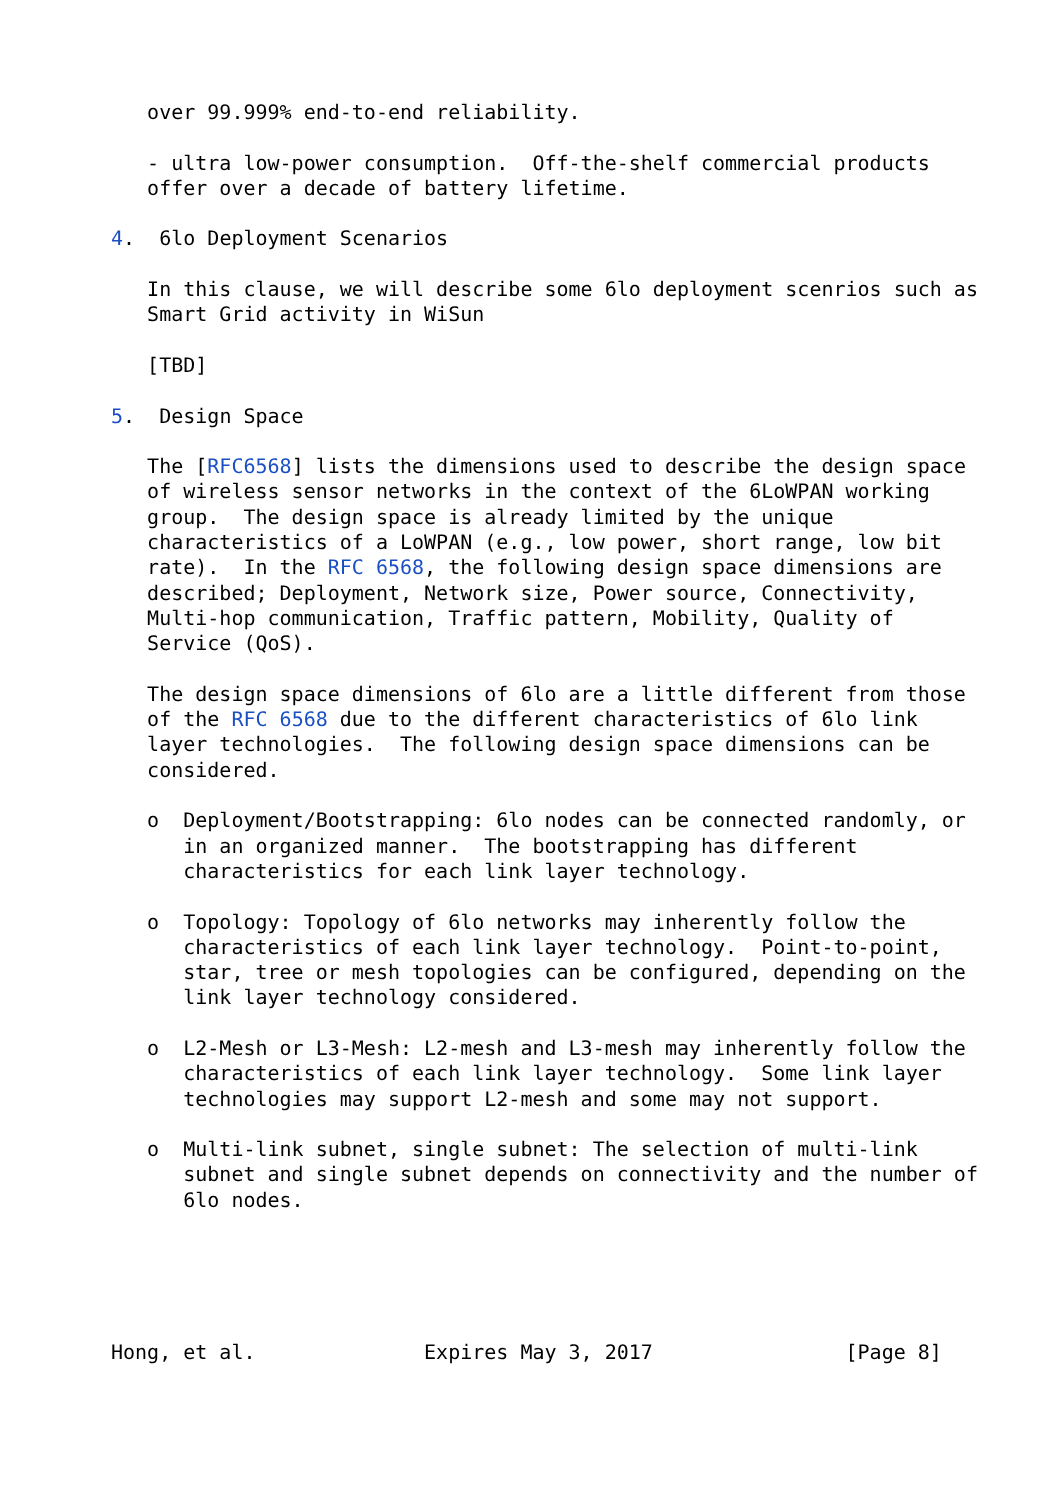over 99.999% end-to-end reliability.

   - ultra low-power consumption.  Off-the-shelf commercial products
   offer over a decade of battery lifetime.

4.  6lo Deployment Scenarios

   In this clause, we will describe some 6lo deployment scenrios such as
   Smart Grid activity in WiSun

   [TBD]

5.  Design Space

   The [RFC6568] lists the dimensions used to describe the design space
   of wireless sensor networks in the context of the 6LoWPAN working
   group.  The design space is already limited by the unique
   characteristics of a LoWPAN (e.g., low power, short range, low bit
   rate).  In the RFC 6568, the following design space dimensions are
   described; Deployment, Network size, Power source, Connectivity,
   Multi-hop communication, Traffic pattern, Mobility, Quality of
   Service (QoS).

   The design space dimensions of 6lo are a little different from those
   of the RFC 6568 due to the different characteristics of 6lo link
   layer technologies.  The following design space dimensions can be
   considered.

   o  Deployment/Bootstrapping: 6lo nodes can be connected randomly, or
      in an organized manner.  The bootstrapping has different
      characteristics for each link layer technology.

   o  Topology: Topology of 6lo networks may inherently follow the
      characteristics of each link layer technology.  Point-to-point,
      star, tree or mesh topologies can be configured, depending on the
      link layer technology considered.

   o  L2-Mesh or L3-Mesh: L2-mesh and L3-mesh may inherently follow the
      characteristics of each link layer technology.  Some link layer
      technologies may support L2-mesh and some may not support.

   o  Multi-link subnet, single subnet: The selection of multi-link
      subnet and single subnet depends on connectivity and the number of
      6lo nodes.





Hong, et al.              Expires May 3, 2017                [Page 8]